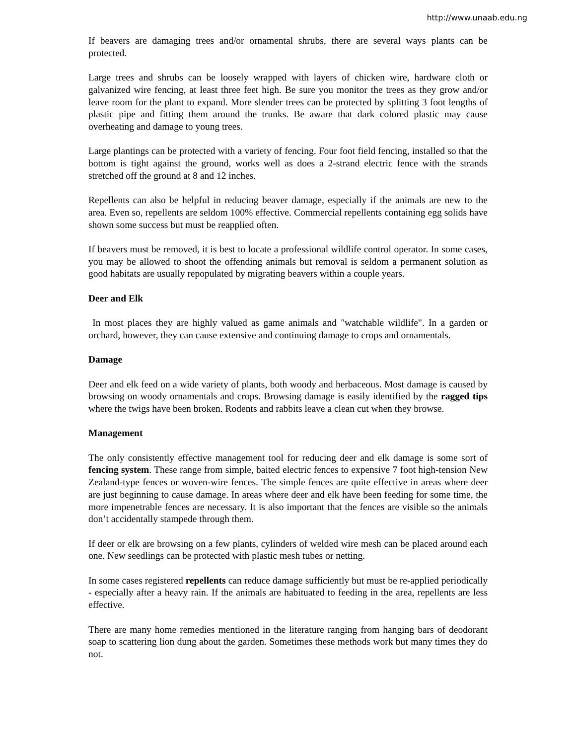http://www.unaab.edu.ng
If beavers are damaging trees and/or ornamental shrubs, there are several ways plants can be protected.
Large trees and shrubs can be loosely wrapped with layers of chicken wire, hardware cloth or galvanized wire fencing, at least three feet high. Be sure you monitor the trees as they grow and/or leave room for the plant to expand. More slender trees can be protected by splitting 3 foot lengths of plastic pipe and fitting them around the trunks. Be aware that dark colored plastic may cause overheating and damage to young trees.
Large plantings can be protected with a variety of fencing. Four foot field fencing, installed so that the bottom is tight against the ground, works well as does a 2-strand electric fence with the strands stretched off the ground at 8 and 12 inches.
Repellents can also be helpful in reducing beaver damage, especially if the animals are new to the area. Even so, repellents are seldom 100% effective. Commercial repellents containing egg solids have shown some success but must be reapplied often.
If beavers must be removed, it is best to locate a professional wildlife control operator. In some cases, you may be allowed to shoot the offending animals but removal is seldom a permanent solution as good habitats are usually repopulated by migrating beavers within a couple years.
Deer and Elk
In most places they are highly valued as game animals and "watchable wildlife". In a garden or orchard, however, they can cause extensive and continuing damage to crops and ornamentals.
Damage
Deer and elk feed on a wide variety of plants, both woody and herbaceous. Most damage is caused by browsing on woody ornamentals and crops. Browsing damage is easily identified by the ragged tips where the twigs have been broken. Rodents and rabbits leave a clean cut when they browse.
Management
The only consistently effective management tool for reducing deer and elk damage is some sort of fencing system. These range from simple, baited electric fences to expensive 7 foot high-tension New Zealand-type fences or woven-wire fences. The simple fences are quite effective in areas where deer are just beginning to cause damage. In areas where deer and elk have been feeding for some time, the more impenetrable fences are necessary. It is also important that the fences are visible so the animals don’t accidentally stampede through them.
If deer or elk are browsing on a few plants, cylinders of welded wire mesh can be placed around each one. New seedlings can be protected with plastic mesh tubes or netting.
In some cases registered repellents can reduce damage sufficiently but must be re-applied periodically - especially after a heavy rain. If the animals are habituated to feeding in the area, repellents are less effective.
There are many home remedies mentioned in the literature ranging from hanging bars of deodorant soap to scattering lion dung about the garden. Sometimes these methods work but many times they do not.